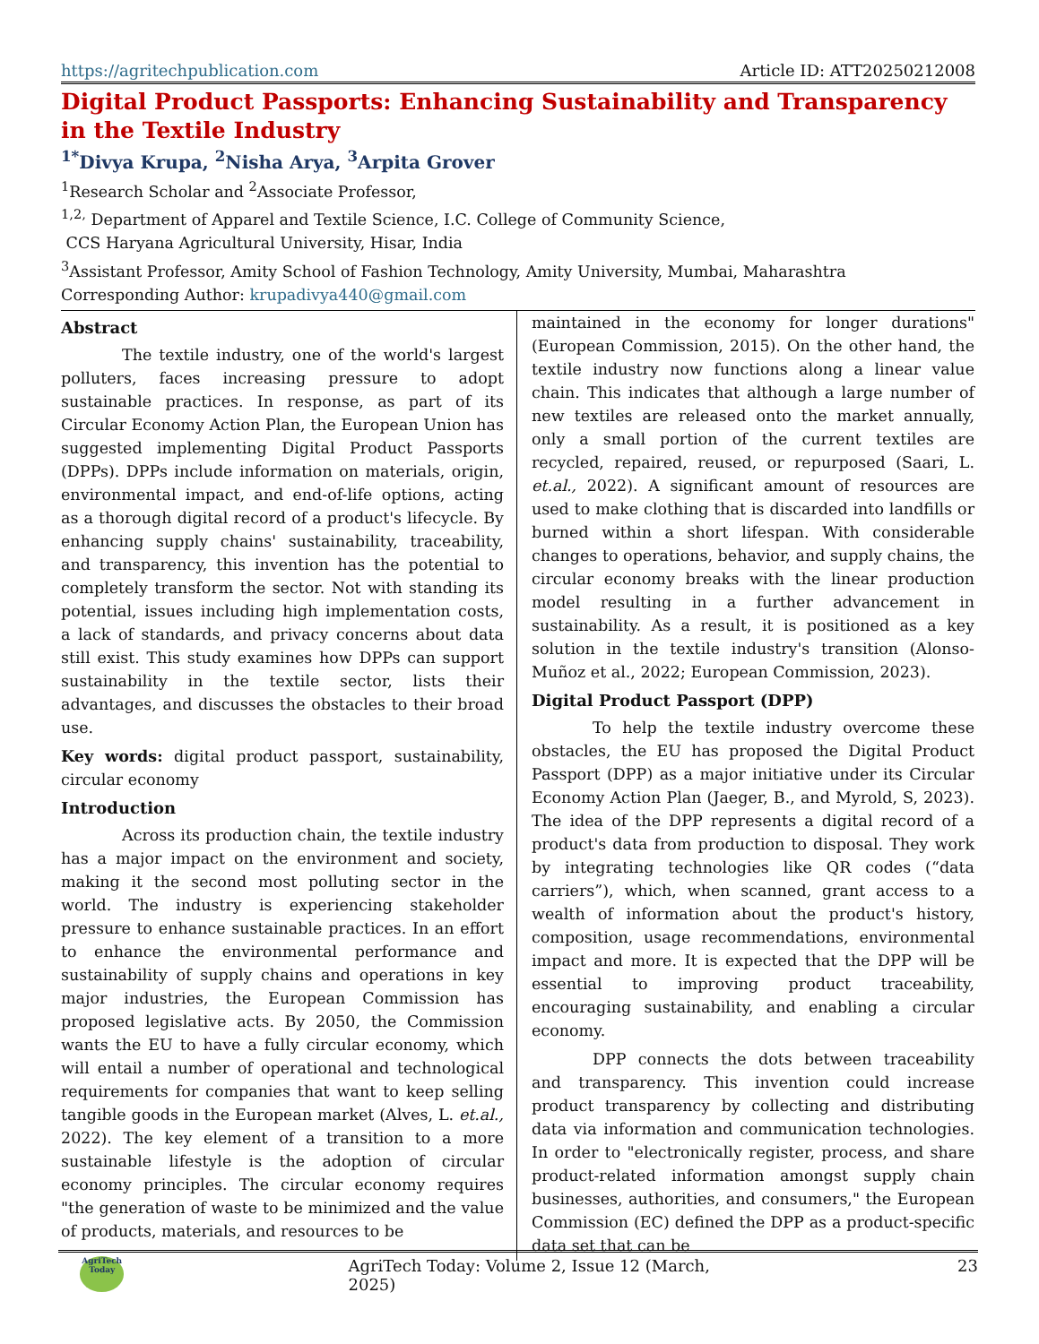https://agritechpublication.com Article ID: ATT20250212008
Digital Product Passports: Enhancing Sustainability and Transparency in the Textile Industry
<sup>1*</sup>Divya Krupa, <sup>2</sup>Nisha Arya, <sup>3</sup>Arpita Grover
<sup>1</sup> Research Scholar and <sup>2</sup>Associate Professor,
<sup>1,2,</sup> Department of Apparel and Textile Science, I.C. College of Community Science,
CCS Haryana Agricultural University, Hisar, India
<sup>3</sup> Assistant Professor, Amity School of Fashion Technology, Amity University, Mumbai, Maharashtra
Corresponding Author: krupadivya440@gmail.com
Abstract
The textile industry, one of the world's largest polluters, faces increasing pressure to adopt sustainable practices. In response, as part of its Circular Economy Action Plan, the European Union has suggested implementing Digital Product Passports (DPPs). DPPs include information on materials, origin, environmental impact, and end-of-life options, acting as a thorough digital record of a product's lifecycle. By enhancing supply chains' sustainability, traceability, and transparency, this invention has the potential to completely transform the sector. Not with standing its potential, issues including high implementation costs, a lack of standards, and privacy concerns about data still exist. This study examines how DPPs can support sustainability in the textile sector, lists their advantages, and discusses the obstacles to their broad use.
Key words: digital product passport, sustainability, circular economy
Introduction
Across its production chain, the textile industry has a major impact on the environment and society, making it the second most polluting sector in the world. The industry is experiencing stakeholder pressure to enhance sustainable practices. In an effort to enhance the environmental performance and sustainability of supply chains and operations in key major industries, the European Commission has proposed legislative acts. By 2050, the Commission wants the EU to have a fully circular economy, which will entail a number of operational and technological requirements for companies that want to keep selling tangible goods in the European market (Alves, L. et.al., 2022). The key element of a transition to a more sustainable lifestyle is the adoption of circular economy principles. The circular economy requires "the generation of waste to be minimized and the value of products, materials, and resources to be
maintained in the economy for longer durations" (European Commission, 2015). On the other hand, the textile industry now functions along a linear value chain. This indicates that although a large number of new textiles are released onto the market annually, only a small portion of the current textiles are recycled, repaired, reused, or repurposed (Saari, L. et.al., 2022). A significant amount of resources are used to make clothing that is discarded into landfills or burned within a short lifespan. With considerable changes to operations, behavior, and supply chains, the circular economy breaks with the linear production model resulting in a further advancement in sustainability. As a result, it is positioned as a key solution in the textile industry's transition (Alonso-Muñoz et al., 2022; European Commission, 2023).
Digital Product Passport (DPP)
To help the textile industry overcome these obstacles, the EU has proposed the Digital Product Passport (DPP) as a major initiative under its Circular Economy Action Plan (Jaeger, B., and Myrold, S, 2023). The idea of the DPP represents a digital record of a product's data from production to disposal. They work by integrating technologies like QR codes (“data carriers”), which, when scanned, grant access to a wealth of information about the product's history, composition, usage recommendations, environmental impact and more. It is expected that the DPP will be essential to improving product traceability, encouraging sustainability, and enabling a circular economy.
DPP connects the dots between traceability and transparency. This invention could increase product transparency by collecting and distributing data via information and communication technologies. In order to "electronically register, process, and share product-related information amongst supply chain businesses, authorities, and consumers," the European Commission (EC) defined the DPP as a product-specific data set that can be
AgriTech
Today
AgriTech Today: Volume 2, Issue 12 (March, 2025) 23